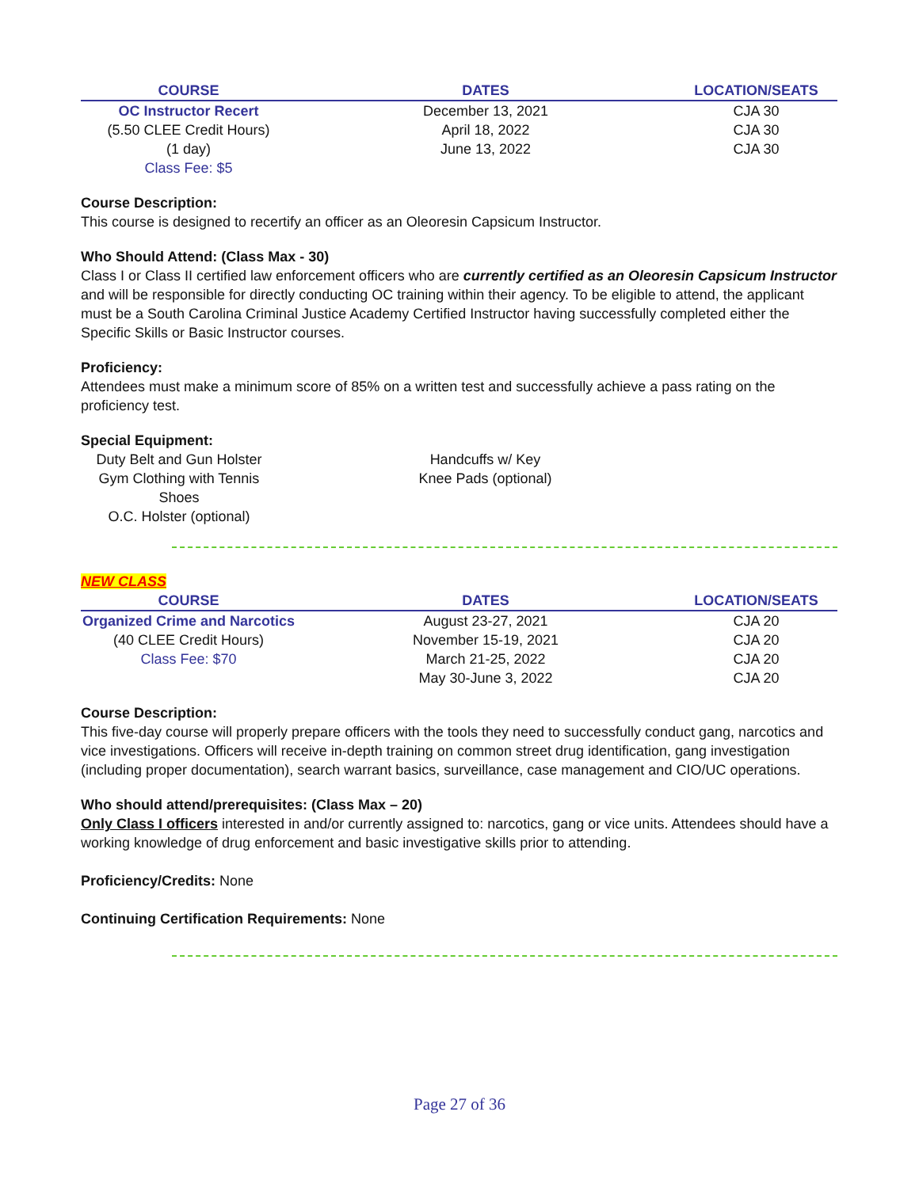| COURSE | DATES | LOCATION/SEATS |
| --- | --- | --- |
| OC Instructor Recert | December 13, 2021 | CJA 30 |
| (5.50 CLEE Credit Hours) | April 18, 2022 | CJA 30 |
| (1 day) | June 13, 2022 | CJA 30 |
| Class Fee: $5 | | |
Course Description:
This course is designed to recertify an officer as an Oleoresin Capsicum Instructor.
Who Should Attend: (Class Max - 30)
Class I or Class II certified law enforcement officers who are currently certified as an Oleoresin Capsicum Instructor and will be responsible for directly conducting OC training within their agency. To be eligible to attend, the applicant must be a South Carolina Criminal Justice Academy Certified Instructor having successfully completed either the Specific Skills or Basic Instructor courses.
Proficiency:
Attendees must make a minimum score of 85% on a written test and successfully achieve a pass rating on the proficiency test.
Special Equipment:
| Duty Belt and Gun Holster | Handcuffs w/ Key | |
| Gym Clothing with Tennis Shoes | Knee Pads (optional) | |
| O.C. Holster (optional) | | |
NEW CLASS
| COURSE | DATES | LOCATION/SEATS |
| --- | --- | --- |
| Organized Crime and Narcotics | August 23-27, 2021 | CJA 20 |
| (40 CLEE Credit Hours) | November 15-19, 2021 | CJA 20 |
| Class Fee: $70 | March 21-25, 2022 | CJA 20 |
| | May 30-June 3, 2022 | CJA 20 |
Course Description:
This five-day course will properly prepare officers with the tools they need to successfully conduct gang, narcotics and vice investigations. Officers will receive in-depth training on common street drug identification, gang investigation (including proper documentation), search warrant basics, surveillance, case management and CIO/UC operations.
Who should attend/prerequisites: (Class Max – 20)
Only Class I officers interested in and/or currently assigned to: narcotics, gang or vice units. Attendees should have a working knowledge of drug enforcement and basic investigative skills prior to attending.
Proficiency/Credits: None
Continuing Certification Requirements: None
Page 27 of 36